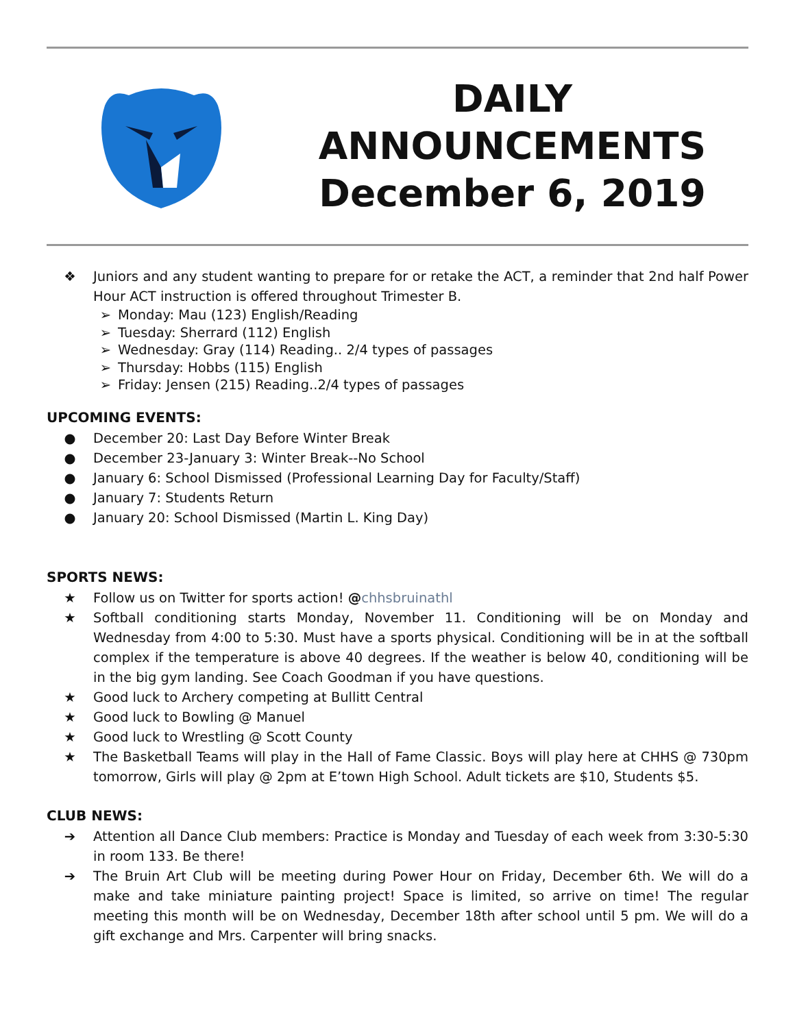DAILY
ANNOUNCEMENTS
December 6, 2019
❖ Juniors and any student wanting to prepare for or retake the ACT, a reminder that 2nd half Power Hour ACT instruction is offered throughout Trimester B.
➢ Monday: Mau (123) English/Reading
➢ Tuesday: Sherrard (112) English
➢ Wednesday: Gray (114) Reading.. 2/4 types of passages
➢ Thursday: Hobbs (115) English
➢ Friday: Jensen (215) Reading..2/4 types of passages
UPCOMING EVENTS:
● December 20: Last Day Before Winter Break
● December 23-January 3: Winter Break--No School
● January 6: School Dismissed (Professional Learning Day for Faculty/Staff)
● January 7: Students Return
● January 20: School Dismissed (Martin L. King Day)
SPORTS NEWS:
★ Follow us on Twitter for sports action! @chhsbruinathl
★ Softball conditioning starts Monday, November 11. Conditioning will be on Monday and Wednesday from 4:00 to 5:30. Must have a sports physical. Conditioning will be in at the softball complex if the temperature is above 40 degrees. If the weather is below 40, conditioning will be in the big gym landing. See Coach Goodman if you have questions.
★ Good luck to Archery competing at Bullitt Central
★ Good luck to Bowling @ Manuel
★ Good luck to Wrestling @ Scott County
★ The Basketball Teams will play in the Hall of Fame Classic. Boys will play here at CHHS @ 730pm tomorrow, Girls will play @ 2pm at E’town High School. Adult tickets are $10, Students $5.
CLUB NEWS:
➔ Attention all Dance Club members: Practice is Monday and Tuesday of each week from 3:30-5:30 in room 133. Be there!
➔ The Bruin Art Club will be meeting during Power Hour on Friday, December 6th. We will do a make and take miniature painting project! Space is limited, so arrive on time! The regular meeting this month will be on Wednesday, December 18th after school until 5 pm. We will do a gift exchange and Mrs. Carpenter will bring snacks.